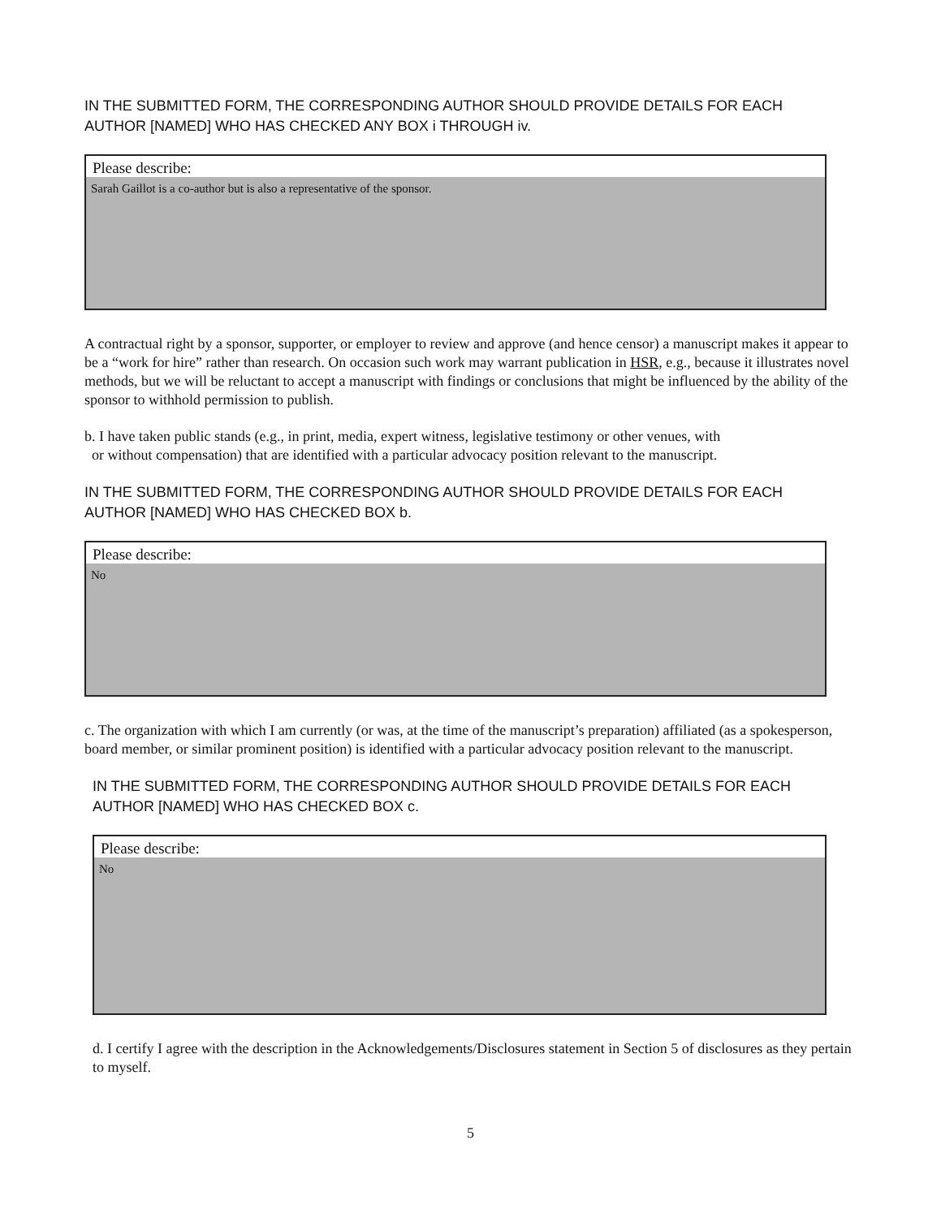IN THE SUBMITTED FORM, THE CORRESPONDING AUTHOR SHOULD PROVIDE DETAILS FOR EACH
AUTHOR [NAMED] WHO HAS CHECKED ANY BOX i THROUGH iv.
Please describe:
Sarah Gaillot is a co-author but is also a representative of the sponsor.
A contractual right by a sponsor, supporter, or employer to review and approve (and hence censor) a manuscript makes it appear to be a “work for hire” rather than research. On occasion such work may warrant publication in HSR, e.g., because it illustrates novel methods, but we will be reluctant to accept a manuscript with findings or conclusions that might be influenced by the ability of the sponsor to withhold permission to publish.
b. I have taken public stands (e.g., in print, media, expert witness, legislative testimony or other venues, with
or without compensation) that are identified with a particular advocacy position relevant to the manuscript.
IN THE SUBMITTED FORM, THE CORRESPONDING AUTHOR SHOULD PROVIDE DETAILS FOR EACH
AUTHOR [NAMED] WHO HAS CHECKED BOX b.
Please describe:
No
c. The organization with which I am currently (or was, at the time of the manuscript’s preparation) affiliated (as a spokesperson, board member, or similar prominent position) is identified with a particular advocacy position relevant to the manuscript.
IN THE SUBMITTED FORM, THE CORRESPONDING AUTHOR SHOULD PROVIDE DETAILS FOR EACH
AUTHOR [NAMED] WHO HAS CHECKED BOX c.
Please describe:
No
d. I certify I agree with the description in the Acknowledgements/Disclosures statement in Section 5 of disclosures as they pertain to myself.
5